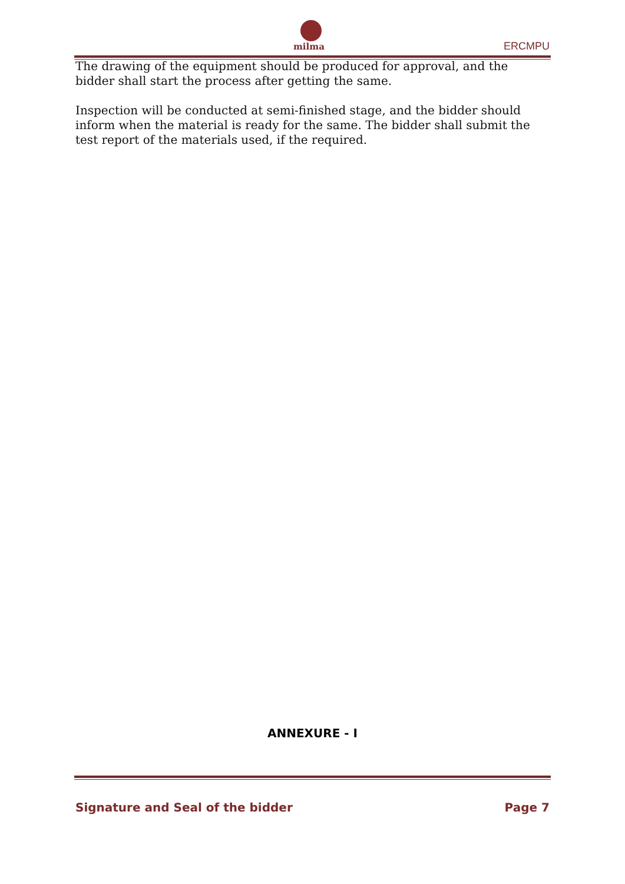milma ERCMPU
The drawing of the equipment should be produced for approval, and the bidder shall start the process after getting the same.
Inspection will be conducted at semi-finished stage, and the bidder should inform when the material is ready for the same. The bidder shall submit the test report of the materials used, if the required.
ANNEXURE - I
Signature and Seal of the bidder Page 7